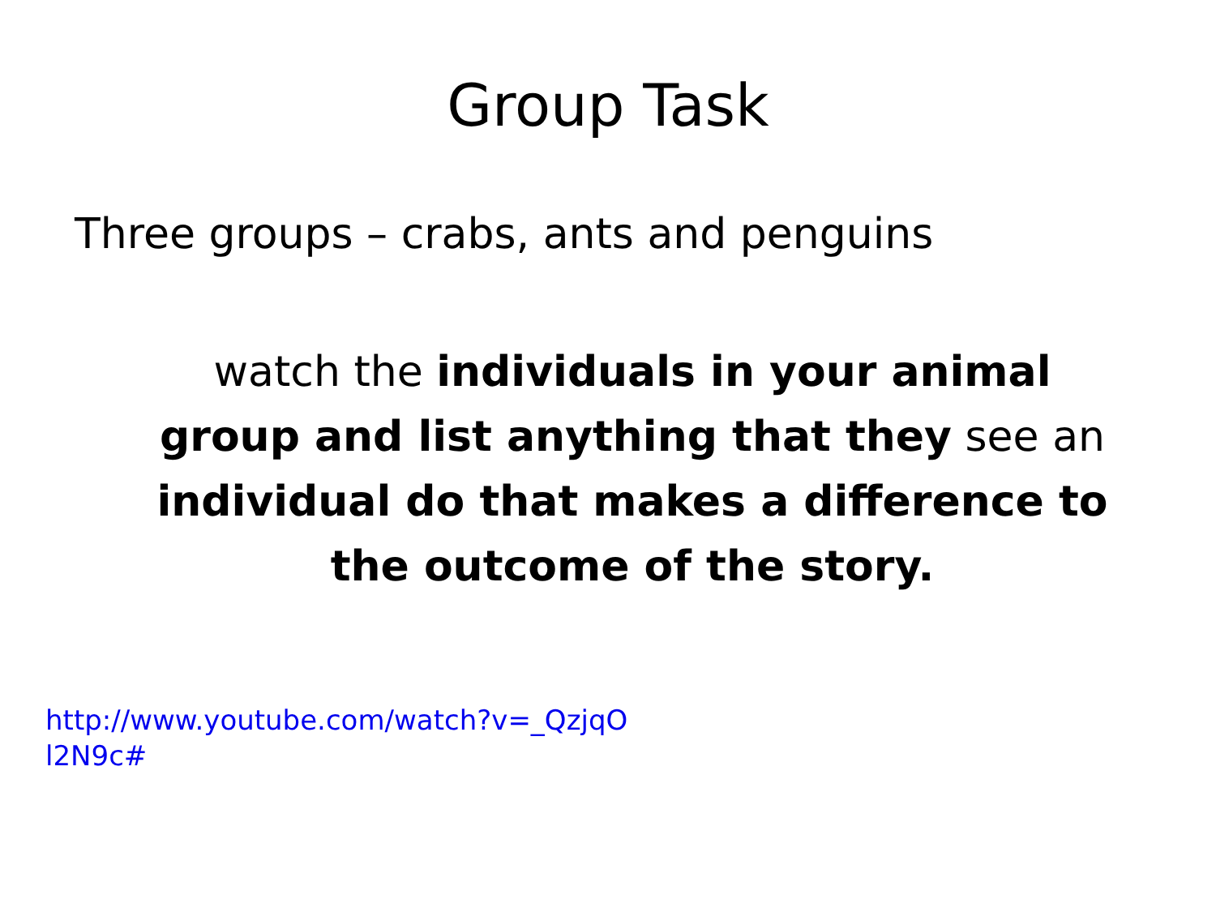Group Task
Three groups – crabs, ants and penguins
watch the individuals in your animal group and list anything that they see an individual do that makes a difference to the outcome of the story.
http://www.youtube.com/watch?v=_QzjqOl2N9c#